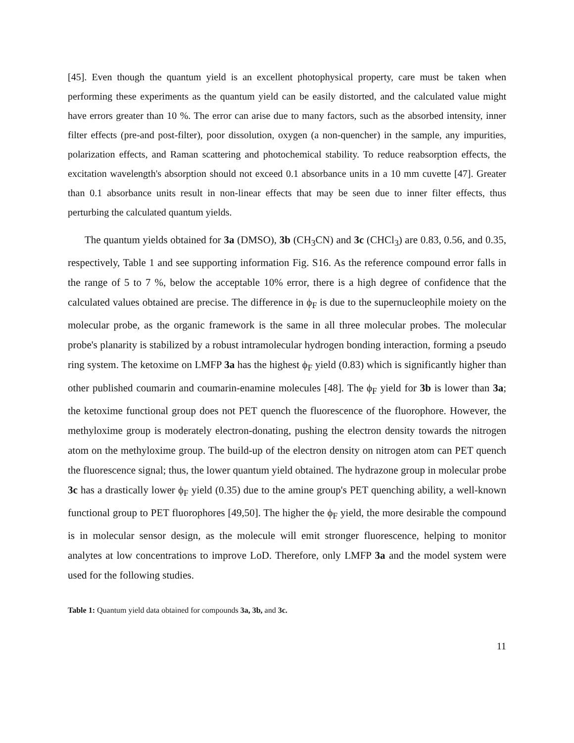[45]. Even though the quantum yield is an excellent photophysical property, care must be taken when performing these experiments as the quantum yield can be easily distorted, and the calculated value might have errors greater than 10 %. The error can arise due to many factors, such as the absorbed intensity, inner filter effects (pre-and post-filter), poor dissolution, oxygen (a non-quencher) in the sample, any impurities, polarization effects, and Raman scattering and photochemical stability. To reduce reabsorption effects, the excitation wavelength's absorption should not exceed 0.1 absorbance units in a 10 mm cuvette [47]. Greater than 0.1 absorbance units result in non-linear effects that may be seen due to inner filter effects, thus perturbing the calculated quantum yields.
The quantum yields obtained for 3a (DMSO), 3b (CH<sub>3</sub>CN) and 3c (CHCl<sub>3</sub>) are 0.83, 0.56, and 0.35, respectively, Table 1 and see supporting information Fig. S16. As the reference compound error falls in the range of 5 to 7 %, below the acceptable 10% error, there is a high degree of confidence that the calculated values obtained are precise. The difference in ϕ<sub>F</sub> is due to the supernucleophile moiety on the molecular probe, as the organic framework is the same in all three molecular probes. The molecular probe's planarity is stabilized by a robust intramolecular hydrogen bonding interaction, forming a pseudo ring system. The ketoxime on LMFP 3a has the highest ϕ<sub>F</sub> yield (0.83) which is significantly higher than other published coumarin and coumarin-enamine molecules [48]. The ϕ<sub>F</sub> yield for 3b is lower than 3a; the ketoxime functional group does not PET quench the fluorescence of the fluorophore. However, the methyloxime group is moderately electron-donating, pushing the electron density towards the nitrogen atom on the methyloxime group. The build-up of the electron density on nitrogen atom can PET quench the fluorescence signal; thus, the lower quantum yield obtained. The hydrazone group in molecular probe 3c has a drastically lower ϕ<sub>F</sub> yield (0.35) due to the amine group's PET quenching ability, a well-known functional group to PET fluorophores [49,50]. The higher the ϕ<sub>F</sub> yield, the more desirable the compound is in molecular sensor design, as the molecule will emit stronger fluorescence, helping to monitor analytes at low concentrations to improve LoD. Therefore, only LMFP 3a and the model system were used for the following studies.
Table 1: Quantum yield data obtained for compounds 3a, 3b, and 3c.
11